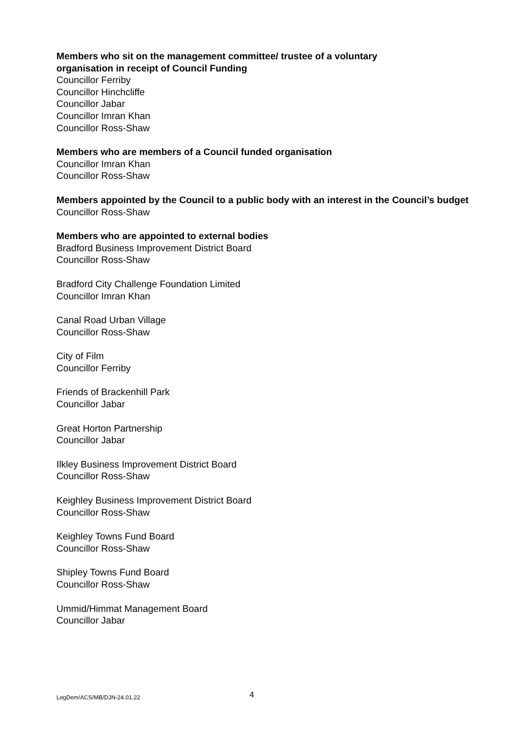Members who sit on the management committee/ trustee of a voluntary
organisation in receipt of Council Funding
Councillor Ferriby
Councillor Hinchcliffe
Councillor Jabar
Councillor Imran Khan
Councillor Ross-Shaw
Members who are members of a Council funded organisation
Councillor Imran Khan
Councillor Ross-Shaw
Members appointed by the Council to a public body with an interest in the Council’s budget
Councillor Ross-Shaw
Members who are appointed to external bodies
Bradford Business Improvement District Board
Councillor Ross-Shaw
Bradford City Challenge Foundation Limited
Councillor Imran Khan
Canal Road Urban Village
Councillor Ross-Shaw
City of Film
Councillor Ferriby
Friends of Brackenhill Park
Councillor Jabar
Great Horton Partnership
Councillor Jabar
Ilkley Business Improvement District Board
Councillor Ross-Shaw
Keighley Business Improvement District Board
Councillor Ross-Shaw
Keighley Towns Fund Board
Councillor Ross-Shaw
Shipley Towns Fund Board
Councillor Ross-Shaw
Ummid/Himmat Management Board
Councillor Jabar
LegDem/ACS/MB/DJN-24.01.22 4